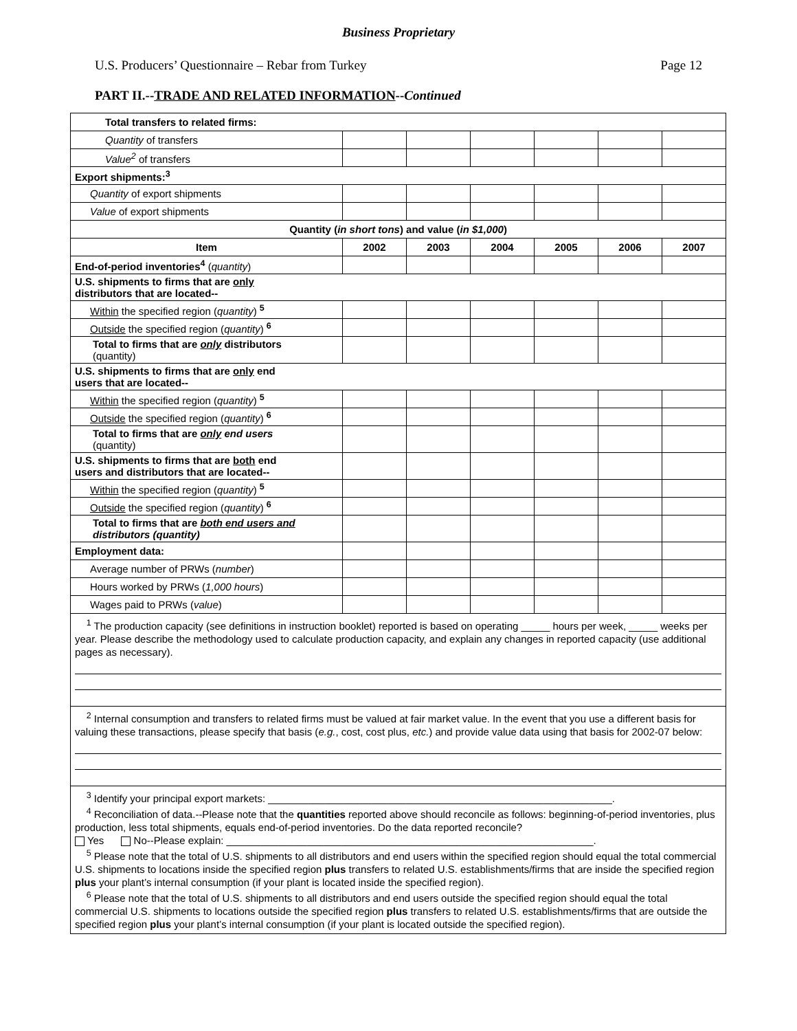Business Proprietary
U.S. Producers’ Questionnaire – Rebar from Turkey Page 12
PART II.--TRADE AND RELATED INFORMATION--Continued
| Total transfers to related firms: | | | | | | |
| Quantity of transfers | | | | | | |
| Value<sup>2</sup> of transfers | | | | | | |
| Export shipments:<sup>3</sup> | | | | | | |
| Quantity of export shipments | | | | | | |
| Value of export shipments | | | | | | |
| Quantity ( in short tons ) and value ( in $1,000 ) | | | | | | |
| Item | 2002 | 2003 | 2004 | 2005 | 2006 | 2007 |
| End-of-period inventories<sup>4</sup> ( quantity ) | | | | | | |
| U.S. shipments to firms that are only distributors that are located-- | | | | | | |
| Within the specified region ( quantity ) <sup>5</sup> | | | | | | |
| Outside the specified region ( quantity ) <sup>6</sup> | | | | | | |
| Total to firms that are only distributors (quantity) | | | | | | |
| U.S. shipments to firms that are only end users that are located-- | | | | | | |
| Within the specified region ( quantity ) <sup>5</sup> | | | | | | |
| Outside the specified region ( quantity ) <sup>6</sup> | | | | | | |
| Total to firms that are only end users (quantity) | | | | | | |
| U.S. shipments to firms that are both end users and distributors that are located-- | | | | | | |
| Within the specified region ( quantity ) <sup>5</sup> | | | | | | |
| Outside the specified region ( quantity ) <sup>6</sup> | | | | | | |
| Total to firms that are both end users and distributors (quantity) | | | | | | |
| Employment data: | | | | | | |
| Average number of PRWs ( number ) | | | | | | |
| Hours worked by PRWs ( 1,000 hours ) | | | | | | |
| Wages paid to PRWs ( value ) | | | | | | |
| <sup>1</sup> The production capacity (see definitions in instruction booklet) reported is based on operating _____ hours per week, _____ weeks per year. Please describe the methodology used to calculate production capacity, and explain any changes in reported capacity (use additional pages as necessary). | | | | | | |
| <sup>2</sup> Internal consumption and transfers to related firms must be valued at fair market value. In the event that you use a different basis for valuing these transactions, please specify that basis ( e.g. , cost, cost plus, etc. ) and provide value data using that basis for 2002-07 below: | | | | | | |
| <sup>3</sup> Identify your principal export markets: ____________________________________________________________. <sup>4</sup> Reconciliation of data.--Please note that the quantities reported above should reconcile as follows: beginning-of-period inventories, plus production, less total shipments, equals end-of-period inventories. Do the data reported reconcile? Yes No--Please explain: ________________________________________________________________. <sup>5</sup> Please note that the total of U.S. shipments to all distributors and end users within the specified region should equal the total commercial U.S. shipments to locations inside the specified region plus transfers to related U.S. establishments/firms that are inside the specified region plus your plant’s internal consumption (if your plant is located inside the specified region). <sup>6</sup> Please note that the total of U.S. shipments to all distributors and end users outside the specified region should equal the total commercial U.S. shipments to locations outside the specified region plus transfers to related U.S. establishments/firms that are outside the specified region plus your plant’s internal consumption (if your plant is located outside the specified region). | | | | | | |